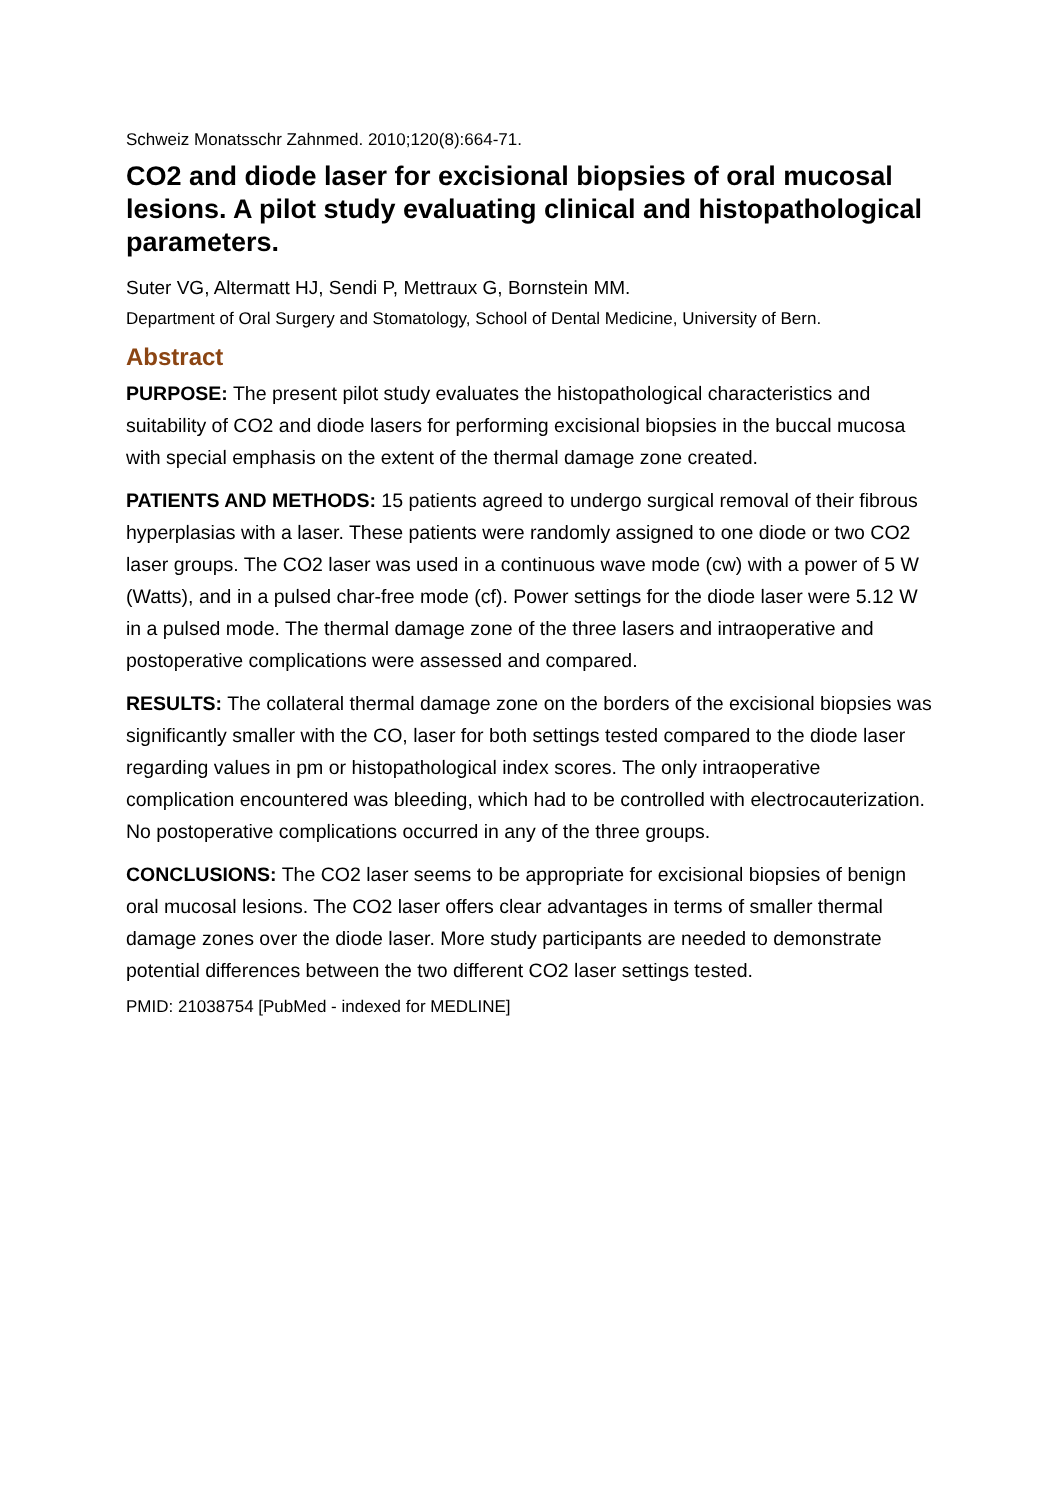Schweiz Monatsschr Zahnmed. 2010;120(8):664-71.
CO2 and diode laser for excisional biopsies of oral mucosal lesions. A pilot study evaluating clinical and histopathological parameters.
Suter VG, Altermatt HJ, Sendi P, Mettraux G, Bornstein MM.
Department of Oral Surgery and Stomatology, School of Dental Medicine, University of Bern.
Abstract
PURPOSE: The present pilot study evaluates the histopathological characteristics and suitability of CO2 and diode lasers for performing excisional biopsies in the buccal mucosa with special emphasis on the extent of the thermal damage zone created.
PATIENTS AND METHODS: 15 patients agreed to undergo surgical removal of their fibrous hyperplasias with a laser. These patients were randomly assigned to one diode or two CO2 laser groups. The CO2 laser was used in a continuous wave mode (cw) with a power of 5 W (Watts), and in a pulsed char-free mode (cf). Power settings for the diode laser were 5.12 W in a pulsed mode. The thermal damage zone of the three lasers and intraoperative and postoperative complications were assessed and compared.
RESULTS: The collateral thermal damage zone on the borders of the excisional biopsies was significantly smaller with the CO, laser for both settings tested compared to the diode laser regarding values in pm or histopathological index scores. The only intraoperative complication encountered was bleeding, which had to be controlled with electrocauterization. No postoperative complications occurred in any of the three groups.
CONCLUSIONS: The CO2 laser seems to be appropriate for excisional biopsies of benign oral mucosal lesions. The CO2 laser offers clear advantages in terms of smaller thermal damage zones over the diode laser. More study participants are needed to demonstrate potential differences between the two different CO2 laser settings tested.
PMID: 21038754 [PubMed - indexed for MEDLINE]